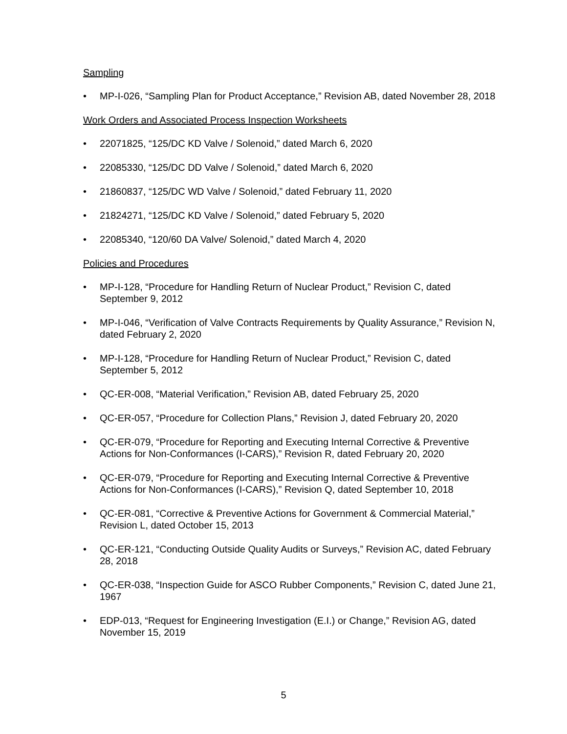Sampling
• MP-I-026, “Sampling Plan for Product Acceptance,” Revision AB, dated November 28, 2018
Work Orders and Associated Process Inspection Worksheets
• 22071825, “125/DC KD Valve / Solenoid,” dated March 6, 2020
• 22085330, “125/DC DD Valve / Solenoid,” dated March 6, 2020
• 21860837, “125/DC WD Valve / Solenoid,” dated February 11, 2020
• 21824271, “125/DC KD Valve / Solenoid,” dated February 5, 2020
• 22085340, “120/60 DA Valve/ Solenoid,” dated March 4, 2020
Policies and Procedures
• MP-I-128, “Procedure for Handling Return of Nuclear Product,” Revision C, dated September 9, 2012
• MP-I-046, “Verification of Valve Contracts Requirements by Quality Assurance,” Revision N, dated February 2, 2020
• MP-I-128, “Procedure for Handling Return of Nuclear Product,” Revision C, dated September 5, 2012
• QC-ER-008, “Material Verification,” Revision AB, dated February 25, 2020
• QC-ER-057, “Procedure for Collection Plans,” Revision J, dated February 20, 2020
• QC-ER-079, “Procedure for Reporting and Executing Internal Corrective & Preventive Actions for Non-Conformances (I-CARS),” Revision R, dated February 20, 2020
• QC-ER-079, “Procedure for Reporting and Executing Internal Corrective & Preventive Actions for Non-Conformances (I-CARS),” Revision Q, dated September 10, 2018
• QC-ER-081, “Corrective & Preventive Actions for Government & Commercial Material,” Revision L, dated October 15, 2013
• QC-ER-121, “Conducting Outside Quality Audits or Surveys,” Revision AC, dated February 28, 2018
• QC-ER-038, “Inspection Guide for ASCO Rubber Components,” Revision C, dated June 21, 1967
• EDP-013, “Request for Engineering Investigation (E.I.) or Change,” Revision AG, dated November 15, 2019
5